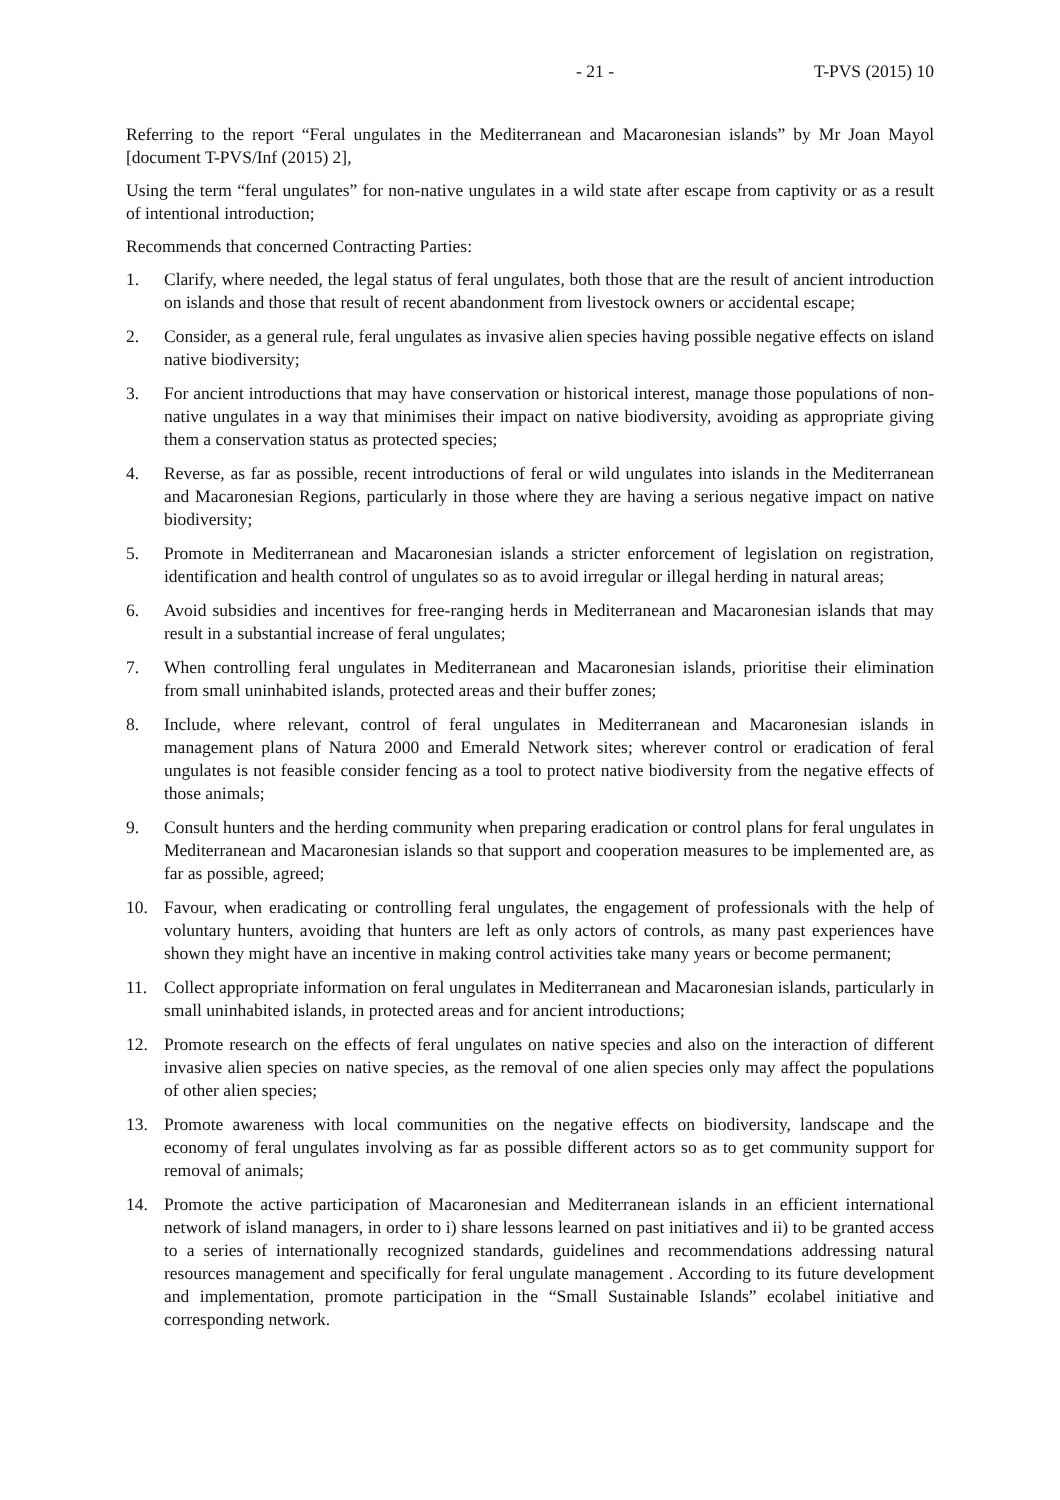- 21 - T-PVS (2015) 10
Referring to the report “Feral ungulates in the Mediterranean and Macaronesian islands” by Mr Joan Mayol [document T-PVS/Inf (2015) 2],
Using the term “feral ungulates” for non-native ungulates in a wild state after escape from captivity or as a result of intentional introduction;
Recommends that concerned Contracting Parties:
1. Clarify, where needed, the legal status of feral ungulates, both those that are the result of ancient introduction on islands and those that result of recent abandonment from livestock owners or accidental escape;
2. Consider, as a general rule, feral ungulates as invasive alien species having possible negative effects on island native biodiversity;
3. For ancient introductions that may have conservation or historical interest, manage those populations of non-native ungulates in a way that minimises their impact on native biodiversity, avoiding as appropriate giving them a conservation status as protected species;
4. Reverse, as far as possible, recent introductions of feral or wild ungulates into islands in the Mediterranean and Macaronesian Regions, particularly in those where they are having a serious negative impact on native biodiversity;
5. Promote in Mediterranean and Macaronesian islands a stricter enforcement of legislation on registration, identification and health control of ungulates so as to avoid irregular or illegal herding in natural areas;
6. Avoid subsidies and incentives for free-ranging herds in Mediterranean and Macaronesian islands that may result in a substantial increase of feral ungulates;
7. When controlling feral ungulates in Mediterranean and Macaronesian islands, prioritise their elimination from small uninhabited islands, protected areas and their buffer zones;
8. Include, where relevant, control of feral ungulates in Mediterranean and Macaronesian islands in management plans of Natura 2000 and Emerald Network sites; wherever control or eradication of feral ungulates is not feasible consider fencing as a tool to protect native biodiversity from the negative effects of those animals;
9. Consult hunters and the herding community when preparing eradication or control plans for feral ungulates in Mediterranean and Macaronesian islands so that support and cooperation measures to be implemented are, as far as possible, agreed;
10. Favour, when eradicating or controlling feral ungulates, the engagement of professionals with the help of voluntary hunters, avoiding that hunters are left as only actors of controls, as many past experiences have shown they might have an incentive in making control activities take many years or become permanent;
11. Collect appropriate information on feral ungulates in Mediterranean and Macaronesian islands, particularly in small uninhabited islands, in protected areas and for ancient introductions;
12. Promote research on the effects of feral ungulates on native species and also on the interaction of different invasive alien species on native species, as the removal of one alien species only may affect the populations of other alien species;
13. Promote awareness with local communities on the negative effects on biodiversity, landscape and the economy of feral ungulates involving as far as possible different actors so as to get community support for removal of animals;
14. Promote the active participation of Macaronesian and Mediterranean islands in an efficient international network of island managers, in order to i) share lessons learned on past initiatives and ii) to be granted access to a series of internationally recognized standards, guidelines and recommendations addressing natural resources management and specifically for feral ungulate management . According to its future development and implementation, promote participation in the “Small Sustainable Islands” ecolabel initiative and corresponding network.